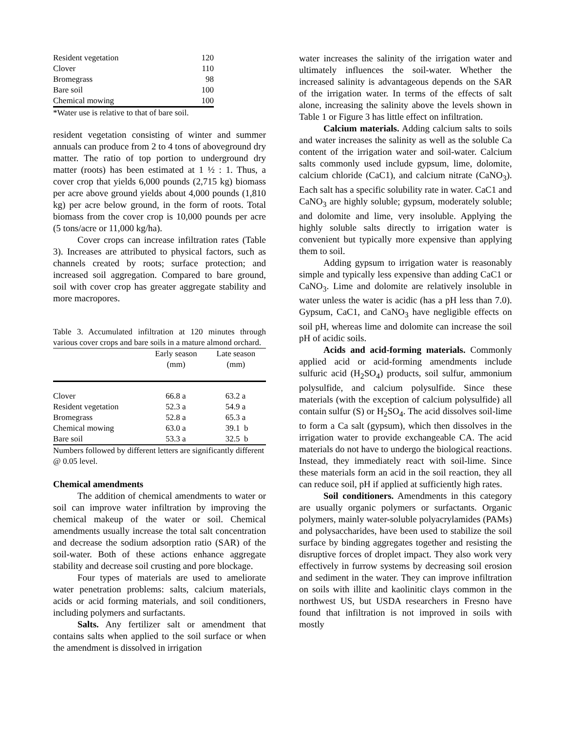| Resident vegetation | 120 |
| Clover | 110 |
| Bromegrass | 98 |
| Bare soil | 100 |
| Chemical mowing | 100 |
*Water use is relative to that of bare soil.
resident vegetation consisting of winter and summer annuals can produce from 2 to 4 tons of aboveground dry matter. The ratio of top portion to underground dry matter (roots) has been estimated at 1 ½ : 1. Thus, a cover crop that yields 6,000 pounds (2,715 kg) biomass per acre above ground yields about 4,000 pounds (1,810 kg) per acre below ground, in the form of roots. Total biomass from the cover crop is 10,000 pounds per acre (5 tons/acre or 11,000 kg/ha).
Cover crops can increase infiltration rates (Table 3). Increases are attributed to physical factors, such as channels created by roots; surface protection; and increased soil aggregation. Compared to bare ground, soil with cover crop has greater aggregate stability and more macropores.
Table 3. Accumulated infiltration at 120 minutes through various cover crops and bare soils in a mature almond orchard.
| | Early season (mm) | Late season (mm) |
| --- | --- | --- |
| Clover | 66.8 a | 63.2 a |
| Resident vegetation | 52.3 a | 54.9 a |
| Bromegrass | 52.8 a | 65.3 a |
| Chemical mowing | 63.0 a | 39.1 b |
| Bare soil | 53.3 a | 32.5 b |
Numbers followed by different letters are significantly different @ 0.05 level.
Chemical amendments
The addition of chemical amendments to water or soil can improve water infiltration by improving the chemical makeup of the water or soil. Chemical amendments usually increase the total salt concentration and decrease the sodium adsorption ratio (SAR) of the soil-water. Both of these actions enhance aggregate stability and decrease soil crusting and pore blockage.
Four types of materials are used to ameliorate water penetration problems: salts, calcium materials, acids or acid forming materials, and soil conditioners, including polymers and surfactants.
Salts. Any fertilizer salt or amendment that contains salts when applied to the soil surface or when the amendment is dissolved in irrigation
water increases the salinity of the irrigation water and ultimately influences the soil-water. Whether the increased salinity is advantageous depends on the SAR of the irrigation water. In terms of the effects of salt alone, increasing the salinity above the levels shown in Table 1 or Figure 3 has little effect on infiltration.
Calcium materials. Adding calcium salts to soils and water increases the salinity as well as the soluble Ca content of the irrigation water and soil-water. Calcium salts commonly used include gypsum, lime, dolomite, calcium chloride (CaC1), and calcium nitrate (CaNO<sub>3</sub>). Each salt has a specific solubility rate in water. CaC1 and CaNO<sub>3</sub> are highly soluble; gypsum, moderately soluble; and dolomite and lime, very insoluble. Applying the highly soluble salts directly to irrigation water is convenient but typically more expensive than applying them to soil.
Adding gypsum to irrigation water is reasonably simple and typically less expensive than adding CaC1 or CaNO<sub>3</sub>. Lime and dolomite are relatively insoluble in water unless the water is acidic (has a pH less than 7.0). Gypsum, CaC1, and CaNO<sub>3</sub> have negligible effects on soil pH, whereas lime and dolomite can increase the soil pH of acidic soils.
Acids and acid-forming materials. Commonly applied acid or acid-forming amendments include sulfuric acid (H<sub>2</sub>SO<sub>4</sub>) products, soil sulfur, ammonium polysulfide, and calcium polysulfide. Since these materials (with the exception of calcium polysulfide) all contain sulfur (S) or H<sub>2</sub>SO<sub>4</sub>. The acid dissolves soil-lime to form a Ca salt (gypsum), which then dissolves in the irrigation water to provide exchangeable CA. The acid materials do not have to undergo the biological reactions. Instead, they immediately react with soil-lime. Since these materials form an acid in the soil reaction, they all can reduce soil, pH if applied at sufficiently high rates.
Soil conditioners. Amendments in this category are usually organic polymers or surfactants. Organic polymers, mainly water-soluble polyacrylamides (PAMs) and polysaccharides, have been used to stabilize the soil surface by binding aggregates together and resisting the disruptive forces of droplet impact. They also work very effectively in furrow systems by decreasing soil erosion and sediment in the water. They can improve infiltration on soils with illite and kaolinitic clays common in the northwest US, but USDA researchers in Fresno have found that infiltration is not improved in soils with mostly